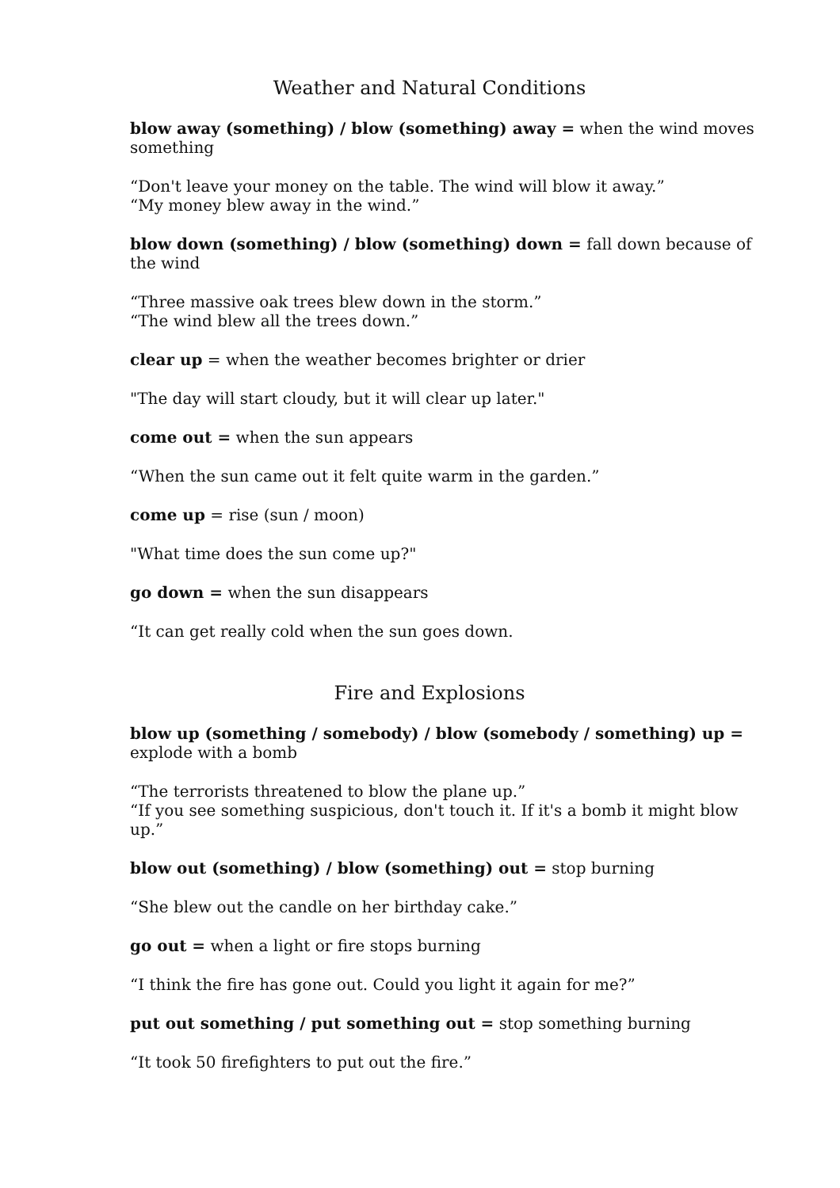Weather and Natural Conditions
blow away (something) / blow (something) away = when the wind moves something
“Don't leave your money on the table. The wind will blow it away.”
“My money blew away in the wind.”
blow down (something) / blow (something) down = fall down because of the wind
“Three massive oak trees blew down in the storm.”
“The wind blew all the trees down.”
clear up = when the weather becomes brighter or drier
"The day will start cloudy, but it will clear up later."
come out = when the sun appears
“When the sun came out it felt quite warm in the garden.”
come up = rise (sun / moon)
"What time does the sun come up?"
go down = when the sun disappears
“It can get really cold when the sun goes down.
Fire and Explosions
blow up (something / somebody) / blow (somebody / something) up = explode with a bomb
“The terrorists threatened to blow the plane up.”
“If you see something suspicious, don't touch it. If it's a bomb it might blow up.”
blow out (something) / blow (something) out = stop burning
“She blew out the candle on her birthday cake.”
go out = when a light or fire stops burning
“I think the fire has gone out. Could you light it again for me?”
put out something / put something out = stop something burning
“It took 50 firefighters to put out the fire.”